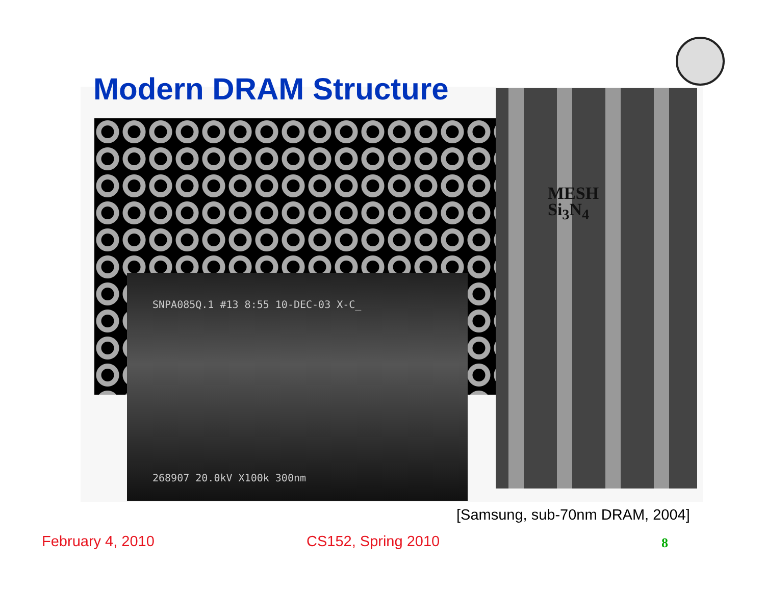Modern DRAM Structure
SNPA085Q.1 #13 8:55 10-DEC-03 X-C_
268907 20.0kV X100k 300nm
MESH
Si<sub>3</sub>N<sub>4</sub>
[Samsung, sub-70nm DRAM, 2004]
February 4, 2010 CS152, Spring 2010 8